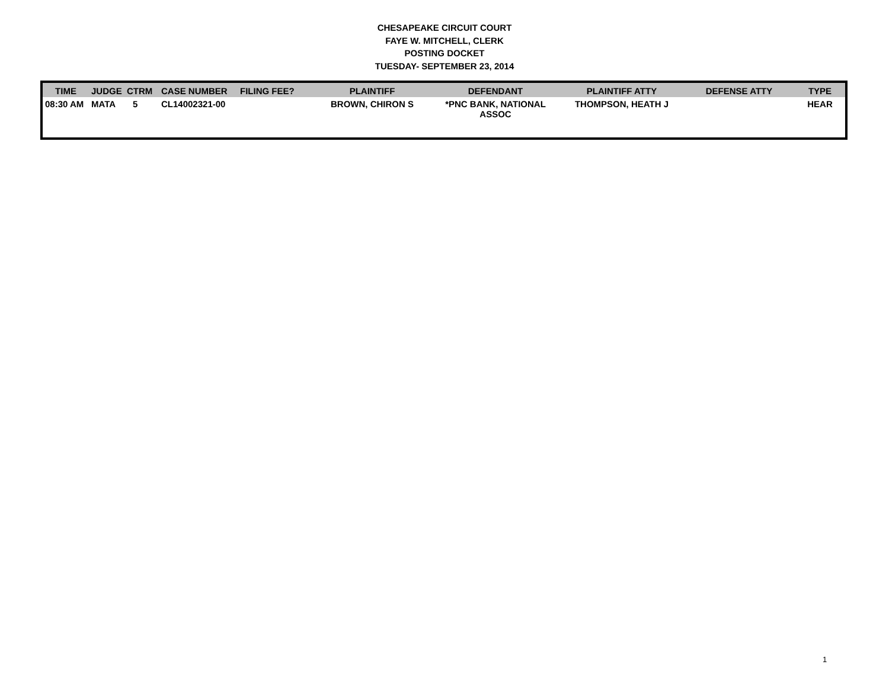CHESAPEAKE CIRCUIT COURT
FAYE W. MITCHELL, CLERK
POSTING DOCKET
TUESDAY- SEPTEMBER 23, 2014
| TIME | JUDGE | CTRM | CASE NUMBER | FILING FEE? | PLAINTIFF | DEFENDANT | PLAINTIFF ATTY | DEFENSE ATTY | TYPE |
| --- | --- | --- | --- | --- | --- | --- | --- | --- | --- |
| 08:30 AM | MATA | 5 | CL14002321-00 | | BROWN, CHIRON S | *PNC BANK, NATIONAL ASSOC | THOMPSON, HEATH J | | HEAR |
1